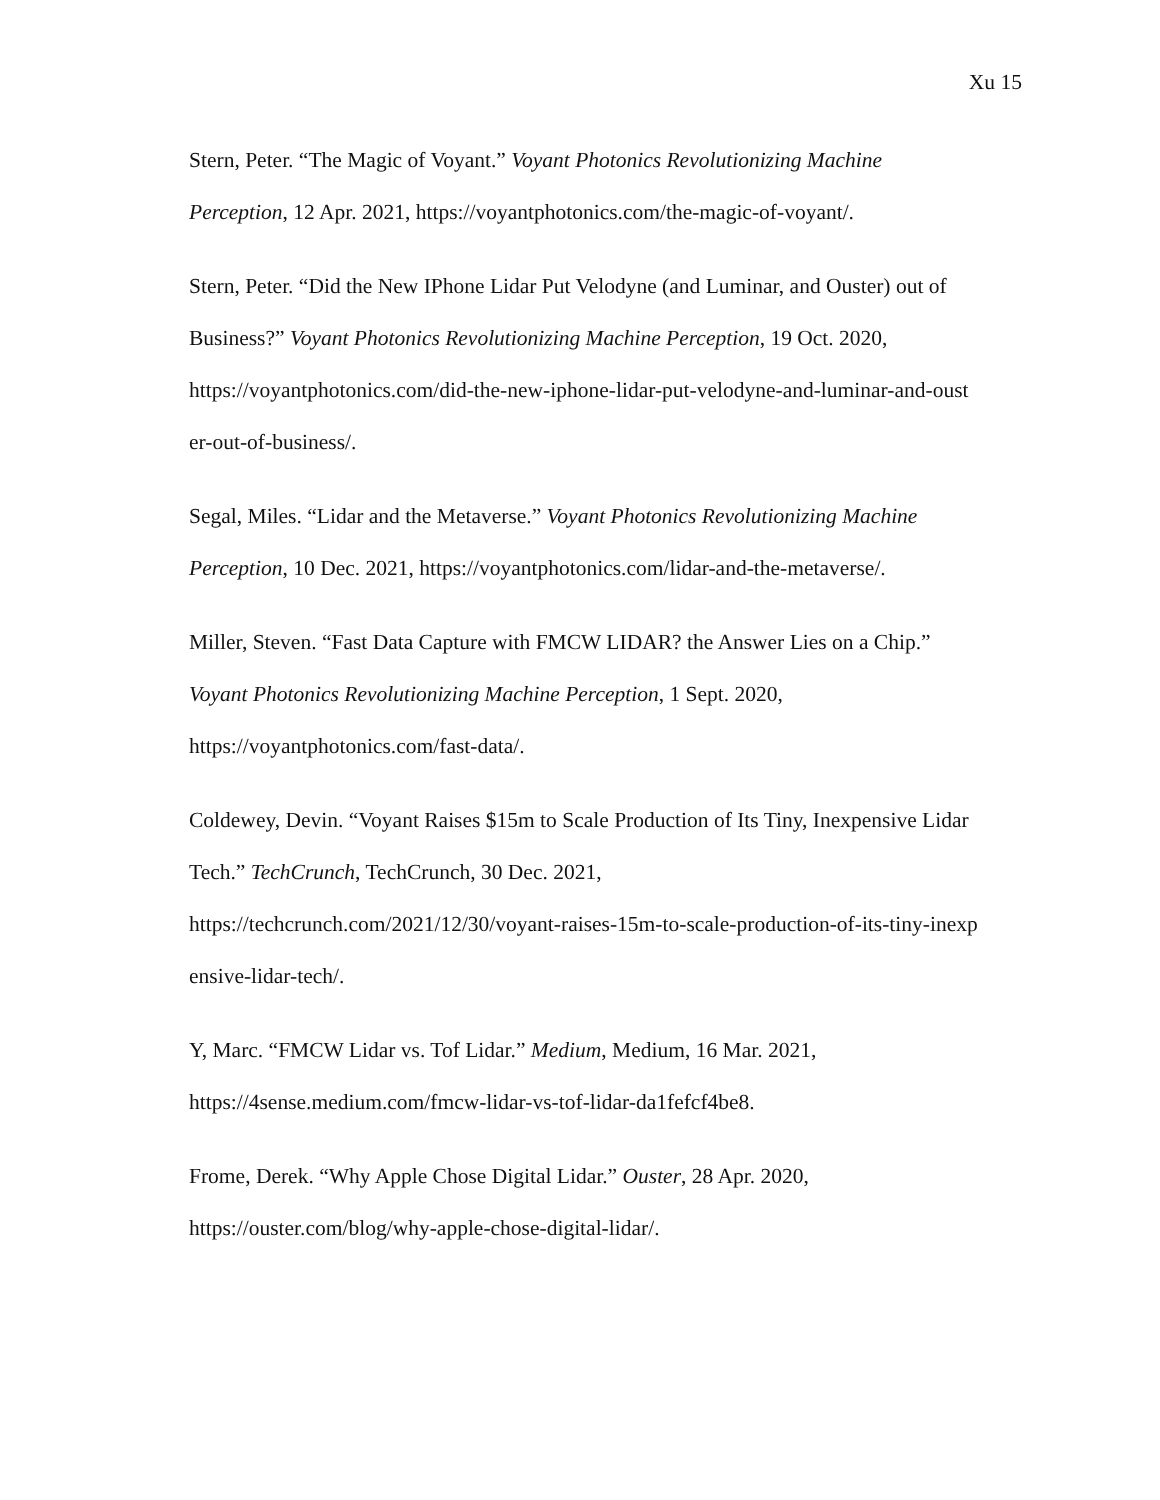Xu 15
Stern, Peter. “The Magic of Voyant.” Voyant Photonics Revolutionizing Machine
Perception, 12 Apr. 2021, https://voyantphotonics.com/the-magic-of-voyant/.
Stern, Peter. “Did the New IPhone Lidar Put Velodyne (and Luminar, and Ouster) out of
Business?” Voyant Photonics Revolutionizing Machine Perception, 19 Oct. 2020,
https://voyantphotonics.com/did-the-new-iphone-lidar-put-velodyne-and-luminar-and-oust
er-out-of-business/.
Segal, Miles. “Lidar and the Metaverse.” Voyant Photonics Revolutionizing Machine
Perception, 10 Dec. 2021, https://voyantphotonics.com/lidar-and-the-metaverse/.
Miller, Steven. “Fast Data Capture with FMCW LIDAR? the Answer Lies on a Chip.”
Voyant Photonics Revolutionizing Machine Perception, 1 Sept. 2020,
https://voyantphotonics.com/fast-data/.
Coldewey, Devin. “Voyant Raises $15m to Scale Production of Its Tiny, Inexpensive Lidar
Tech.” TechCrunch, TechCrunch, 30 Dec. 2021,
https://techcrunch.com/2021/12/30/voyant-raises-15m-to-scale-production-of-its-tiny-inexp
ensive-lidar-tech/.
Y, Marc. “FMCW Lidar vs. Tof Lidar.” Medium, Medium, 16 Mar. 2021,
https://4sense.medium.com/fmcw-lidar-vs-tof-lidar-da1fefcf4be8.
Frome, Derek. “Why Apple Chose Digital Lidar.” Ouster, 28 Apr. 2020,
https://ouster.com/blog/why-apple-chose-digital-lidar/.